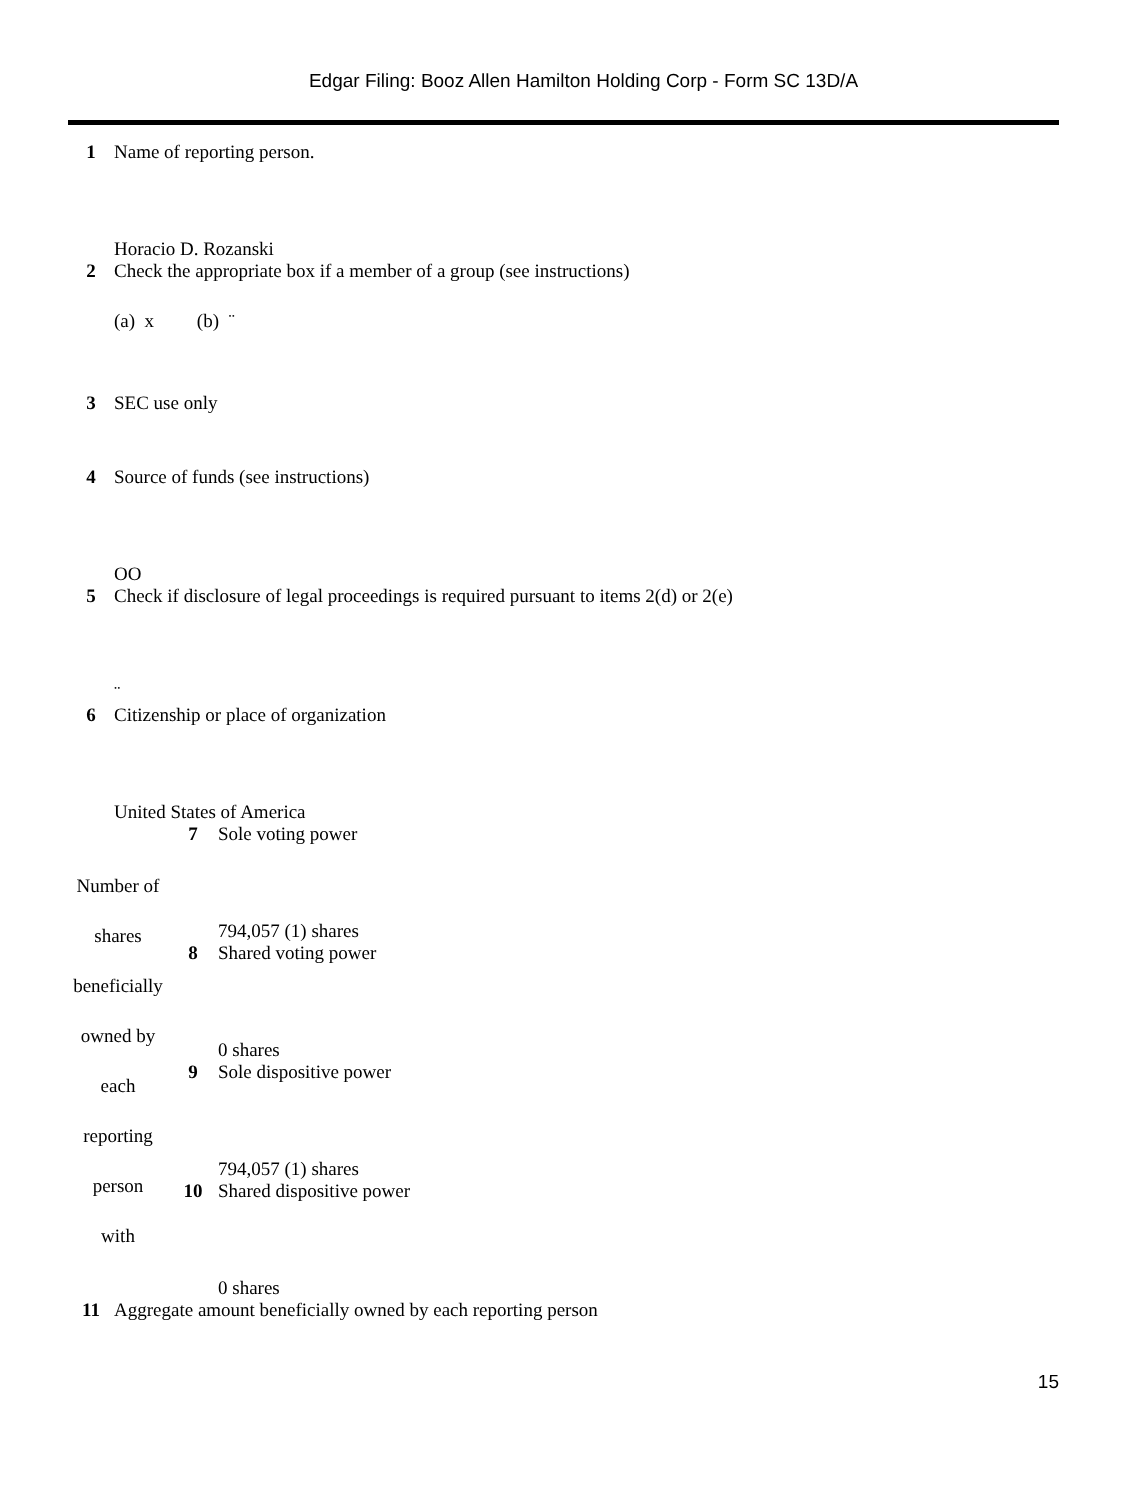Edgar Filing: Booz Allen Hamilton Holding Corp - Form SC 13D/A
| 1 | Name of reporting person. Horacio D. Rozanski |
| 2 | Check the appropriate box if a member of a group (see instructions) (a) x (b) ¨ |
| 3 | SEC use only |
| 4 | Source of funds (see instructions) OO |
| 5 | Check if disclosure of legal proceedings is required pursuant to items 2(d) or 2(e) ¨ |
| 6 | Citizenship or place of organization United States of America |
| Number of shares beneficially owned by each reporting person with | 7 | Sole voting power 794,057 (1) shares |
| | 8 | Shared voting power 0 shares |
| | 9 | Sole dispositive power 794,057 (1) shares |
| | 10 | Shared dispositive power 0 shares |
| 11 | Aggregate amount beneficially owned by each reporting person |
15